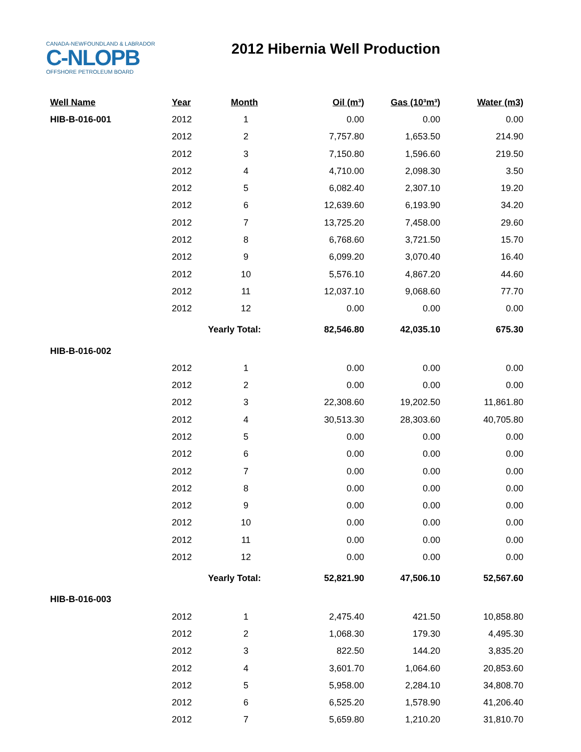CANADA-NEWFOUNDLAND & LABRADOR
C-NLOPB
OFFSHORE PETROLEUM BOARD
2012 Hibernia Well Production
| Well Name | Year | Month | Oil (m³) | Gas (10³m³) | Water (m3) |
| --- | --- | --- | --- | --- | --- |
| HIB-B-016-001 | 2012 | 1 | 0.00 | 0.00 | 0.00 |
| | 2012 | 2 | 7,757.80 | 1,653.50 | 214.90 |
| | 2012 | 3 | 7,150.80 | 1,596.60 | 219.50 |
| | 2012 | 4 | 4,710.00 | 2,098.30 | 3.50 |
| | 2012 | 5 | 6,082.40 | 2,307.10 | 19.20 |
| | 2012 | 6 | 12,639.60 | 6,193.90 | 34.20 |
| | 2012 | 7 | 13,725.20 | 7,458.00 | 29.60 |
| | 2012 | 8 | 6,768.60 | 3,721.50 | 15.70 |
| | 2012 | 9 | 6,099.20 | 3,070.40 | 16.40 |
| | 2012 | 10 | 5,576.10 | 4,867.20 | 44.60 |
| | 2012 | 11 | 12,037.10 | 9,068.60 | 77.70 |
| | 2012 | 12 | 0.00 | 0.00 | 0.00 |
| | Yearly Total: | | 82,546.80 | 42,035.10 | 675.30 |
| HIB-B-016-002 | | | | | |
| | 2012 | 1 | 0.00 | 0.00 | 0.00 |
| | 2012 | 2 | 0.00 | 0.00 | 0.00 |
| | 2012 | 3 | 22,308.60 | 19,202.50 | 11,861.80 |
| | 2012 | 4 | 30,513.30 | 28,303.60 | 40,705.80 |
| | 2012 | 5 | 0.00 | 0.00 | 0.00 |
| | 2012 | 6 | 0.00 | 0.00 | 0.00 |
| | 2012 | 7 | 0.00 | 0.00 | 0.00 |
| | 2012 | 8 | 0.00 | 0.00 | 0.00 |
| | 2012 | 9 | 0.00 | 0.00 | 0.00 |
| | 2012 | 10 | 0.00 | 0.00 | 0.00 |
| | 2012 | 11 | 0.00 | 0.00 | 0.00 |
| | 2012 | 12 | 0.00 | 0.00 | 0.00 |
| | Yearly Total: | | 52,821.90 | 47,506.10 | 52,567.60 |
| HIB-B-016-003 | | | | | |
| | 2012 | 1 | 2,475.40 | 421.50 | 10,858.80 |
| | 2012 | 2 | 1,068.30 | 179.30 | 4,495.30 |
| | 2012 | 3 | 822.50 | 144.20 | 3,835.20 |
| | 2012 | 4 | 3,601.70 | 1,064.60 | 20,853.60 |
| | 2012 | 5 | 5,958.00 | 2,284.10 | 34,808.70 |
| | 2012 | 6 | 6,525.20 | 1,578.90 | 41,206.40 |
| | 2012 | 7 | 5,659.80 | 1,210.20 | 31,810.70 |